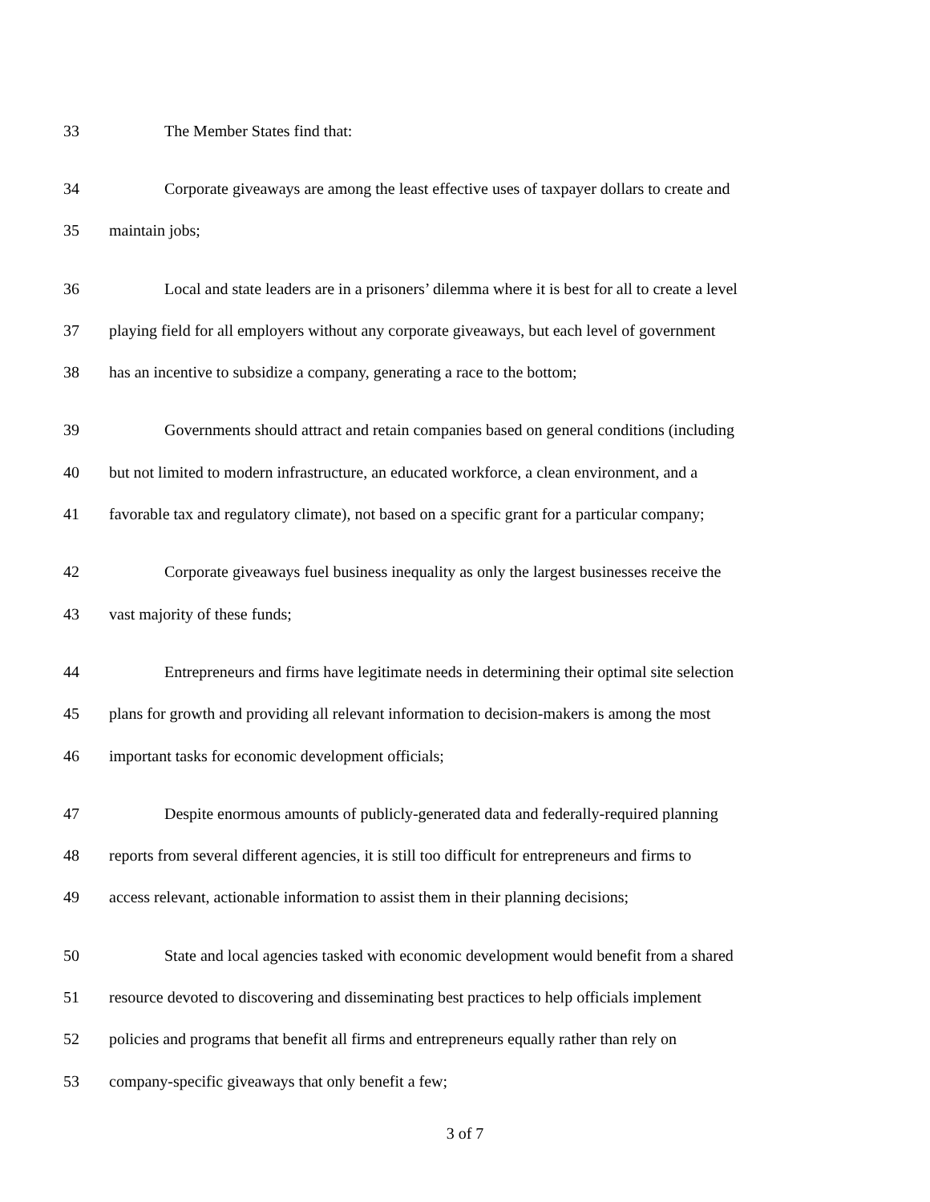33 The Member States find that:
34 Corporate giveaways are among the least effective uses of taxpayer dollars to create and
35 maintain jobs;
36 Local and state leaders are in a prisoners’ dilemma where it is best for all to create a level
37 playing field for all employers without any corporate giveaways, but each level of government
38 has an incentive to subsidize a company, generating a race to the bottom;
39 Governments should attract and retain companies based on general conditions (including
40 but not limited to modern infrastructure, an educated workforce, a clean environment, and a
41 favorable tax and regulatory climate), not based on a specific grant for a particular company;
42 Corporate giveaways fuel business inequality as only the largest businesses receive the
43 vast majority of these funds;
44 Entrepreneurs and firms have legitimate needs in determining their optimal site selection
45 plans for growth and providing all relevant information to decision-makers is among the most
46 important tasks for economic development officials;
47 Despite enormous amounts of publicly-generated data and federally-required planning
48 reports from several different agencies, it is still too difficult for entrepreneurs and firms to
49 access relevant, actionable information to assist them in their planning decisions;
50 State and local agencies tasked with economic development would benefit from a shared
51 resource devoted to discovering and disseminating best practices to help officials implement
52 policies and programs that benefit all firms and entrepreneurs equally rather than rely on
53 company-specific giveaways that only benefit a few;
3 of 7